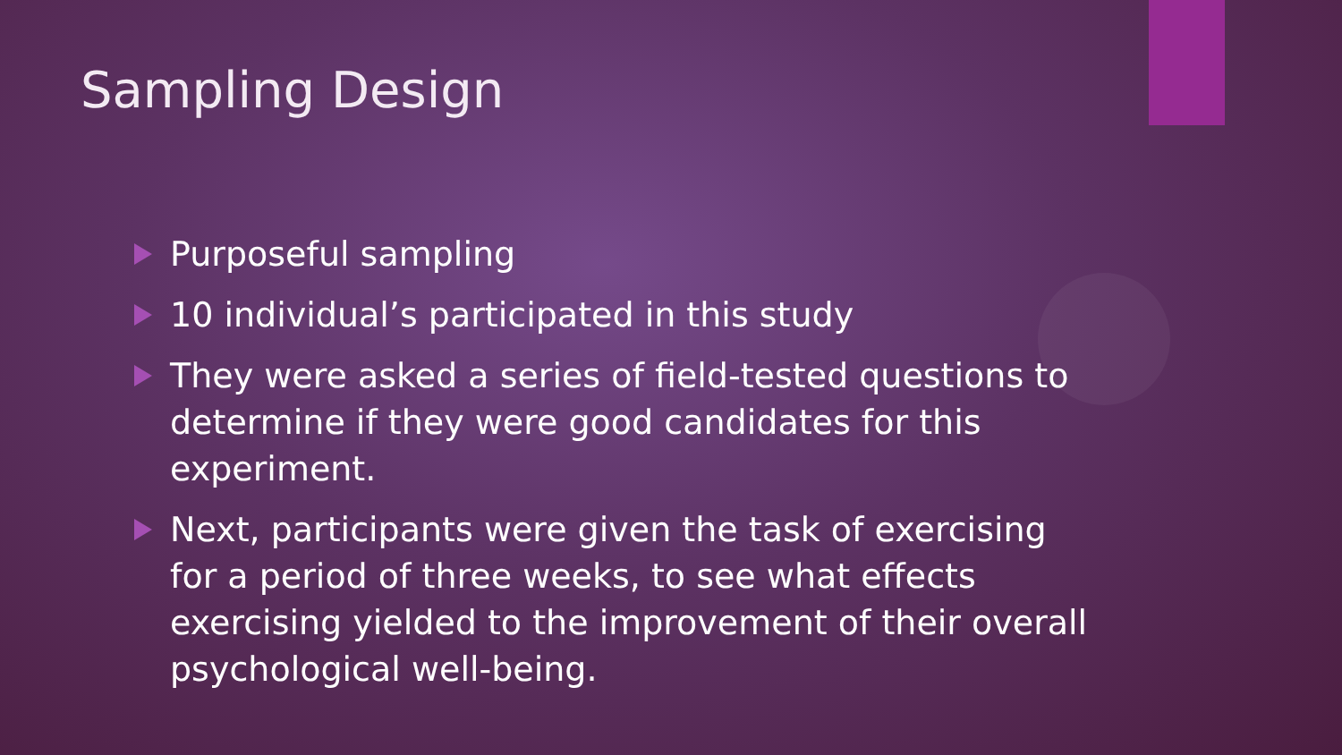Sampling Design
Purposeful sampling
10 individual’s participated in this study
They were asked a series of field-tested questions to determine if they were good candidates for this experiment.
Next, participants were given the task of exercising for a period of three weeks, to see what effects exercising yielded to the improvement of their overall psychological well-being.